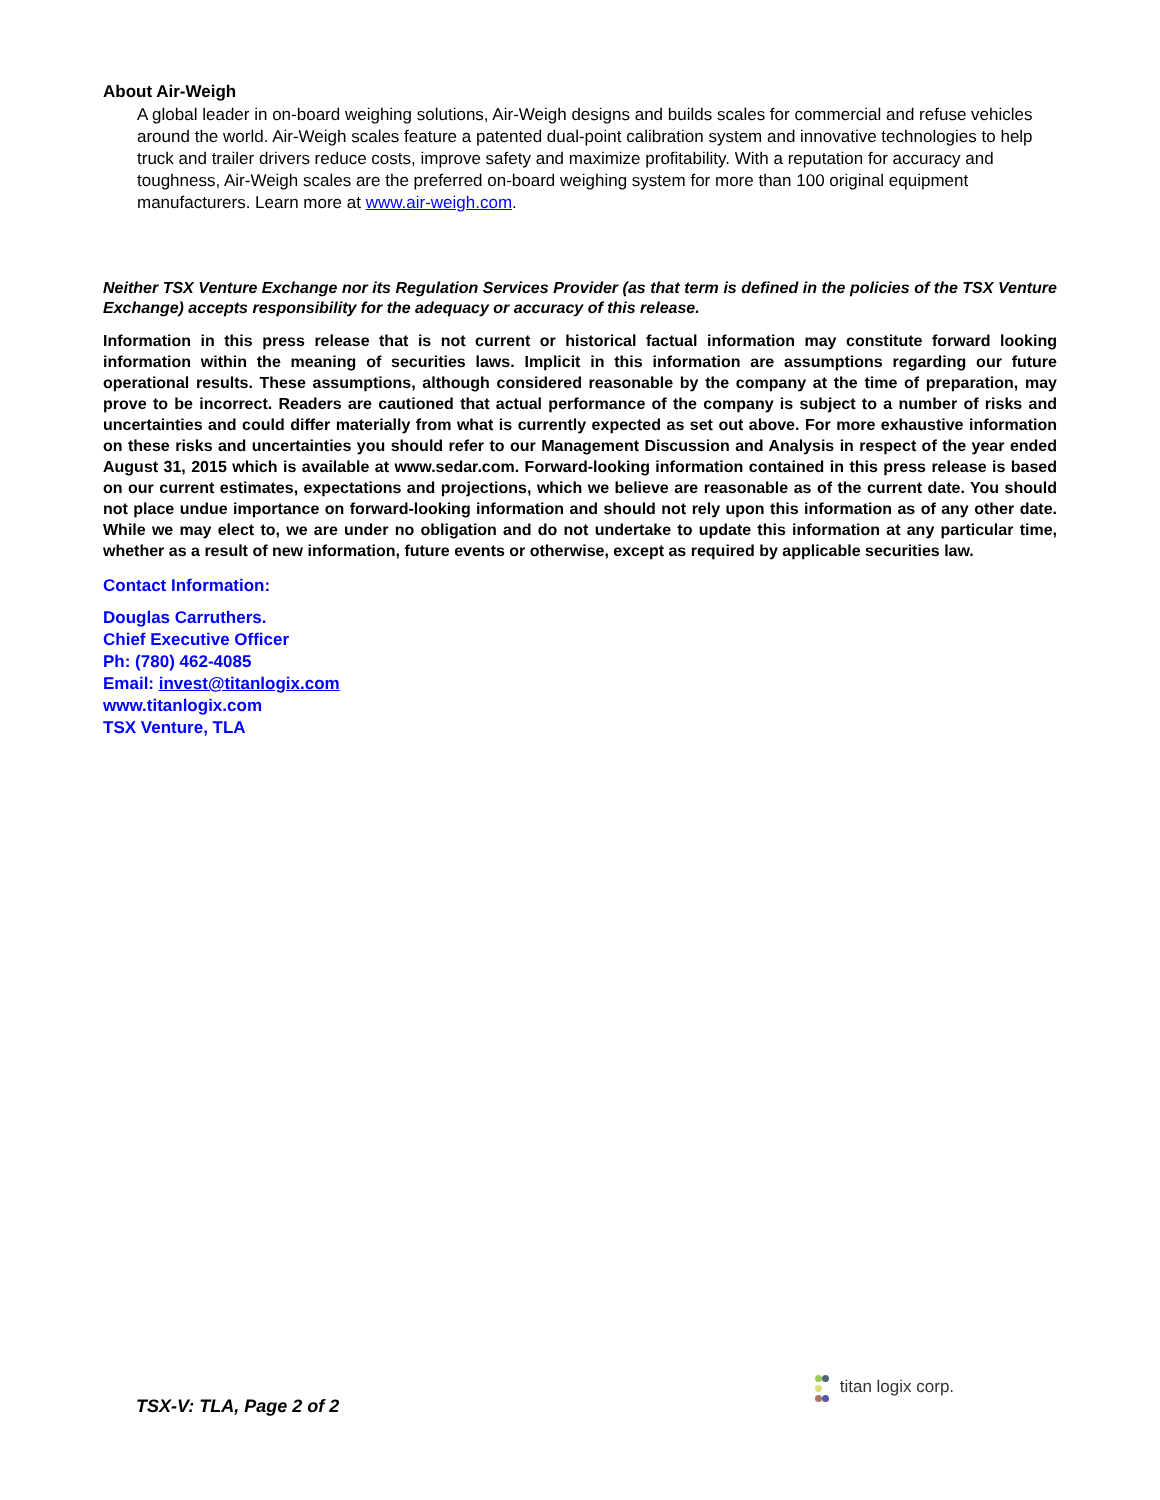About Air-Weigh
A global leader in on-board weighing solutions, Air-Weigh designs and builds scales for commercial and refuse vehicles around the world. Air-Weigh scales feature a patented dual-point calibration system and innovative technologies to help truck and trailer drivers reduce costs, improve safety and maximize profitability. With a reputation for accuracy and toughness, Air-Weigh scales are the preferred on-board weighing system for more than 100 original equipment manufacturers. Learn more at www.air-weigh.com.
Neither TSX Venture Exchange nor its Regulation Services Provider (as that term is defined in the policies of the TSX Venture Exchange) accepts responsibility for the adequacy or accuracy of this release.
Information in this press release that is not current or historical factual information may constitute forward looking information within the meaning of securities laws. Implicit in this information are assumptions regarding our future operational results. These assumptions, although considered reasonable by the company at the time of preparation, may prove to be incorrect. Readers are cautioned that actual performance of the company is subject to a number of risks and uncertainties and could differ materially from what is currently expected as set out above. For more exhaustive information on these risks and uncertainties you should refer to our Management Discussion and Analysis in respect of the year ended August 31, 2015 which is available at www.sedar.com. Forward-looking information contained in this press release is based on our current estimates, expectations and projections, which we believe are reasonable as of the current date. You should not place undue importance on forward-looking information and should not rely upon this information as of any other date. While we may elect to, we are under no obligation and do not undertake to update this information at any particular time, whether as a result of new information, future events or otherwise, except as required by applicable securities law.
Contact Information:
Douglas Carruthers.
Chief Executive Officer
Ph: (780) 462-4085
Email: invest@titanlogix.com
www.titanlogix.com
TSX Venture, TLA
TSX-V: TLA, Page 2 of 2
titan logix corp.